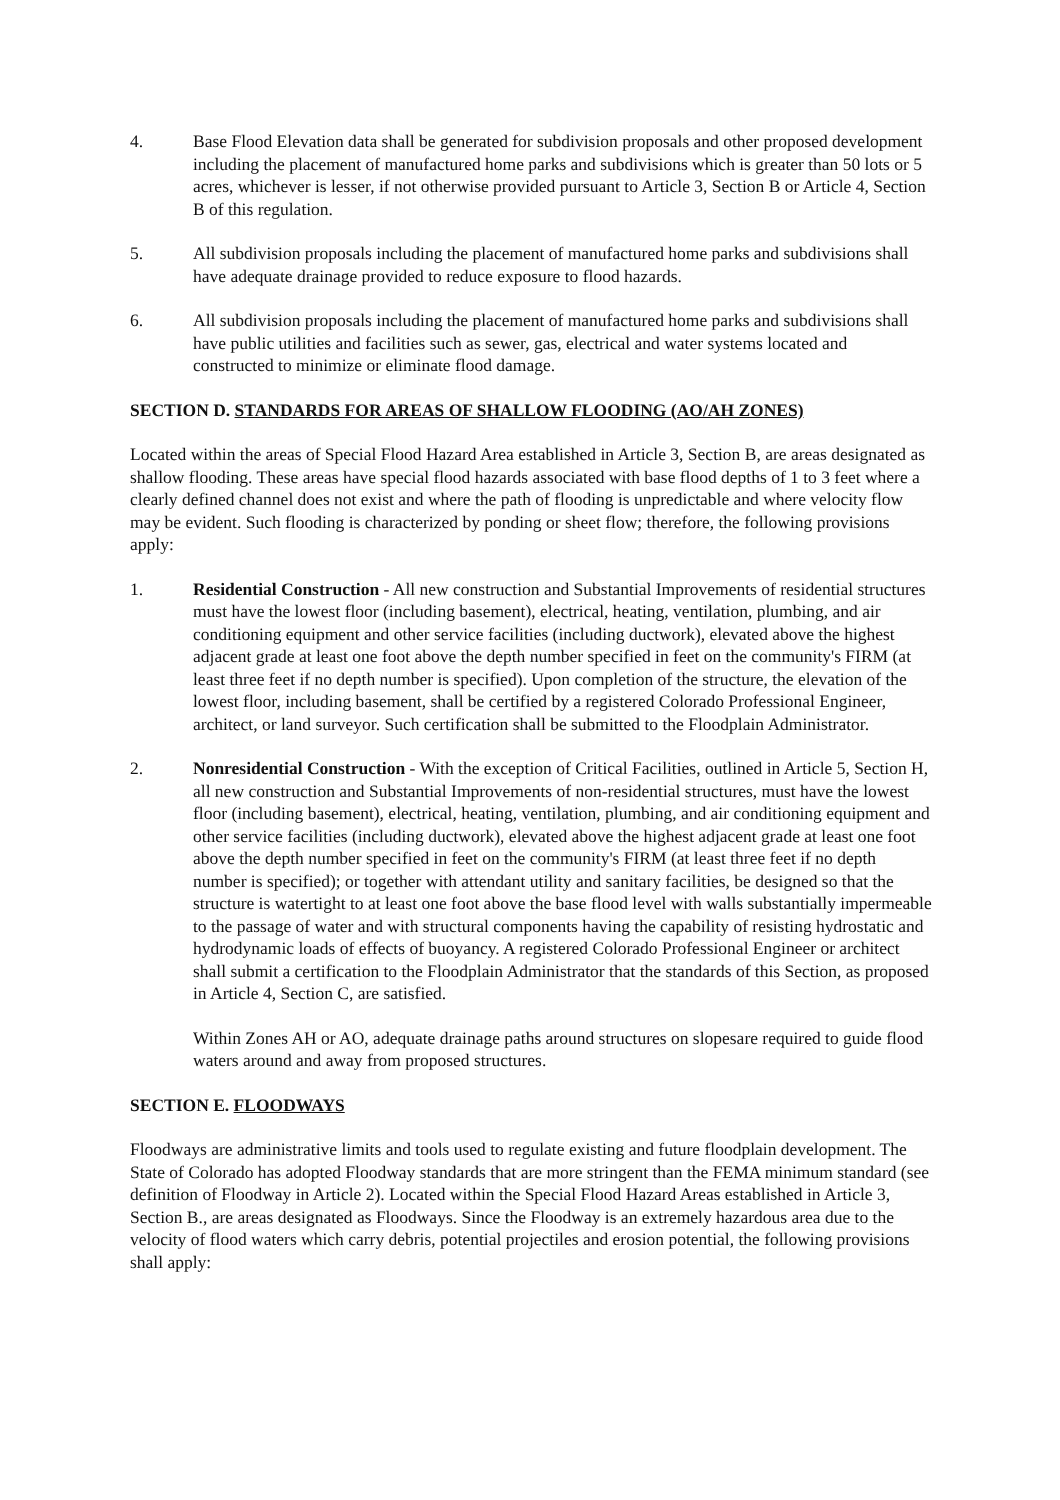4. Base Flood Elevation data shall be generated for subdivision proposals and other proposed development including the placement of manufactured home parks and subdivisions which is greater than 50 lots or 5 acres, whichever is lesser, if not otherwise provided pursuant to Article 3, Section B or Article 4, Section B of this regulation.
5. All subdivision proposals including the placement of manufactured home parks and subdivisions shall have adequate drainage provided to reduce exposure to flood hazards.
6. All subdivision proposals including the placement of manufactured home parks and subdivisions shall have public utilities and facilities such as sewer, gas, electrical and water systems located and constructed to minimize or eliminate flood damage.
SECTION D. STANDARDS FOR AREAS OF SHALLOW FLOODING (AO/AH ZONES)
Located within the areas of Special Flood Hazard Area established in Article 3, Section B, are areas designated as shallow flooding. These areas have special flood hazards associated with base flood depths of 1 to 3 feet where a clearly defined channel does not exist and where the path of flooding is unpredictable and where velocity flow may be evident. Such flooding is characterized by ponding or sheet flow; therefore, the following provisions apply:
1. Residential Construction - All new construction and Substantial Improvements of residential structures must have the lowest floor (including basement), electrical, heating, ventilation, plumbing, and air conditioning equipment and other service facilities (including ductwork), elevated above the highest adjacent grade at least one foot above the depth number specified in feet on the community's FIRM (at least three feet if no depth number is specified). Upon completion of the structure, the elevation of the lowest floor, including basement, shall be certified by a registered Colorado Professional Engineer, architect, or land surveyor. Such certification shall be submitted to the Floodplain Administrator.
2. Nonresidential Construction - With the exception of Critical Facilities, outlined in Article 5, Section H, all new construction and Substantial Improvements of non-residential structures, must have the lowest floor (including basement), electrical, heating, ventilation, plumbing, and air conditioning equipment and other service facilities (including ductwork), elevated above the highest adjacent grade at least one foot above the depth number specified in feet on the community's FIRM (at least three feet if no depth number is specified); or together with attendant utility and sanitary facilities, be designed so that the structure is watertight to at least one foot above the base flood level with walls substantially impermeable to the passage of water and with structural components having the capability of resisting hydrostatic and hydrodynamic loads of effects of buoyancy. A registered Colorado Professional Engineer or architect shall submit a certification to the Floodplain Administrator that the standards of this Section, as proposed in Article 4, Section C, are satisfied.
Within Zones AH or AO, adequate drainage paths around structures on slopesare required to guide flood waters around and away from proposed structures.
SECTION E. FLOODWAYS
Floodways are administrative limits and tools used to regulate existing and future floodplain development. The State of Colorado has adopted Floodway standards that are more stringent than the FEMA minimum standard (see definition of Floodway in Article 2). Located within the Special Flood Hazard Areas established in Article 3, Section B., are areas designated as Floodways. Since the Floodway is an extremely hazardous area due to the velocity of flood waters which carry debris, potential projectiles and erosion potential, the following provisions shall apply: